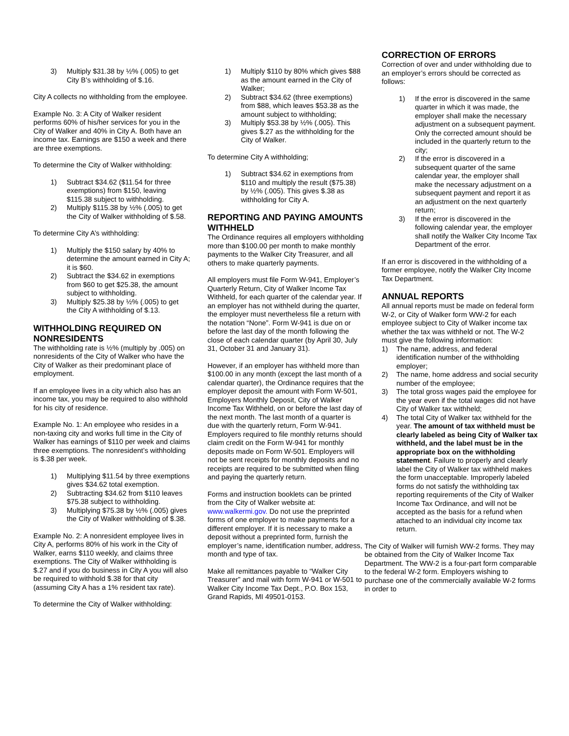3) Multiply $31.38 by ½% (.005) to get City B’s withholding of $.16.
City A collects no withholding from the employee.
Example No. 3: A City of Walker resident performs 60% of his/her services for you in the City of Walker and 40% in City A. Both have an income tax. Earnings are $150 a week and there are three exemptions.
To determine the City of Walker withholding:
1) Subtract $34.62 ($11.54 for three exemptions) from $150, leaving $115.38 subject to withholding.
2) Multiply $115.38 by ½% (.005) to get the City of Walker withholding of $.58.
To determine City A’s withholding:
1) Multiply the $150 salary by 40% to determine the amount earned in City A; it is $60.
2) Subtract the $34.62 in exemptions from $60 to get $25.38, the amount subject to withholding.
3) Multiply $25.38 by ½% (.005) to get the City A withholding of $.13.
WITHHOLDING REQUIRED ON NONRESIDENTS
The withholding rate is ½% (multiply by .005) on nonresidents of the City of Walker who have the City of Walker as their predominant place of employment.
If an employee lives in a city which also has an income tax, you may be required to also withhold for his city of residence.
Example No. 1: An employee who resides in a non-taxing city and works full time in the City of Walker has earnings of $110 per week and claims three exemptions. The nonresident’s withholding is $.38 per week.
1) Multiplying $11.54 by three exemptions gives $34.62 total exemption.
2) Subtracting $34.62 from $110 leaves $75.38 subject to withholding.
3) Multiplying $75.38 by ½% (.005) gives the City of Walker withholding of $.38.
Example No. 2: A nonresident employee lives in City A, performs 80% of his work in the City of Walker, earns $110 weekly, and claims three exemptions. The City of Walker withholding is $.27 and if you do business in City A you will also be required to withhold $.38 for that city (assuming City A has a 1% resident tax rate).
To determine the City of Walker withholding:
1) Multiply $110 by 80% which gives $88 as the amount earned in the City of Walker;
2) Subtract $34.62 (three exemptions) from $88, which leaves $53.38 as the amount subject to withholding;
3) Multiply $53.38 by ½% (.005). This gives $.27 as the withholding for the City of Walker.
To determine City A withholding;
1) Subtract $34.62 in exemptions from $110 and multiply the result ($75.38) by ½% (.005). This gives $.38 as withholding for City A.
REPORTING AND PAYING AMOUNTS WITHHELD
The Ordinance requires all employers withholding more than $100.00 per month to make monthly payments to the Walker City Treasurer, and all others to make quarterly payments.
All employers must file Form W-941, Employer’s Quarterly Return, City of Walker Income Tax Withheld, for each quarter of the calendar year. If an employer has not withheld during the quarter, the employer must nevertheless file a return with the notation “None”. Form W-941 is due on or before the last day of the month following the close of each calendar quarter (by April 30, July 31, October 31 and January 31).
However, if an employer has withheld more than $100.00 in any month (except the last month of a calendar quarter), the Ordinance requires that the employer deposit the amount with Form W-501, Employers Monthly Deposit, City of Walker Income Tax Withheld, on or before the last day of the next month. The last month of a quarter is due with the quarterly return, Form W-941. Employers required to file monthly returns should claim credit on the Form W-941 for monthly deposits made on Form W-501. Employers will not be sent receipts for monthly deposits and no receipts are required to be submitted when filing and paying the quarterly return.
Forms and instruction booklets can be printed from the City of Walker website at: www.walkermi.gov. Do not use the preprinted forms of one employer to make payments for a different employer. If it is necessary to make a deposit without a preprinted form, furnish the employer’s name, identification number, address, month and type of tax.
Make all remittances payable to “Walker City Treasurer” and mail with form W-941 or W-501 to Walker City Income Tax Dept., P.O. Box 153, Grand Rapids, MI 49501-0153.
CORRECTION OF ERRORS
Correction of over and under withholding due to an employer’s errors should be corrected as follows:
1) If the error is discovered in the same quarter in which it was made, the employer shall make the necessary adjustment on a subsequent payment. Only the corrected amount should be included in the quarterly return to the city;
2) If the error is discovered in a subsequent quarter of the same calendar year, the employer shall make the necessary adjustment on a subsequent payment and report it as an adjustment on the next quarterly return;
3) If the error is discovered in the following calendar year, the employer shall notify the Walker City Income Tax Department of the error.
If an error is discovered in the withholding of a former employee, notify the Walker City Income Tax Department.
ANNUAL REPORTS
All annual reports must be made on federal form W-2, or City of Walker form WW-2 for each employee subject to City of Walker income tax whether the tax was withheld or not. The W-2 must give the following information:
1) The name, address, and federal identification number of the withholding employer;
2) The name, home address and social security number of the employee;
3) The total gross wages paid the employee for the year even if the total wages did not have City of Walker tax withheld;
4) The total City of Walker tax withheld for the year. The amount of tax withheld must be clearly labeled as being City of Walker tax withheld, and the label must be in the appropriate box on the withholding statement. Failure to properly and clearly label the City of Walker tax withheld makes the form unacceptable. Improperly labeled forms do not satisfy the withholding tax reporting requirements of the City of Walker Income Tax Ordinance, and will not be accepted as the basis for a refund when attached to an individual city income tax return.
The City of Walker will furnish WW-2 forms. They may be obtained from the City of Walker Income Tax Department. The WW-2 is a four-part form comparable to the federal W-2 form. Employers wishing to purchase one of the commercially available W-2 forms in order to